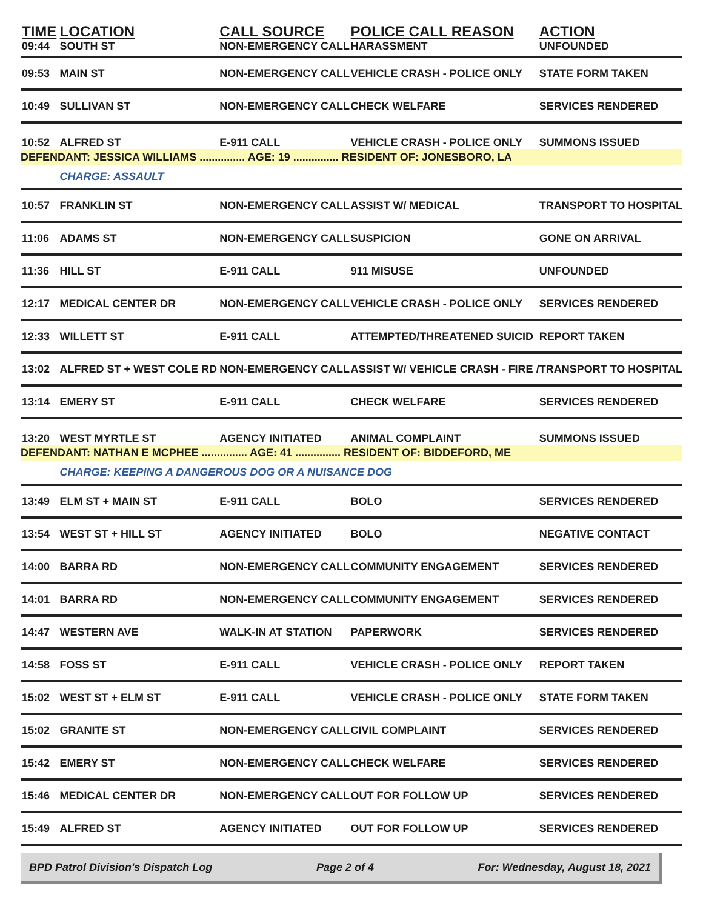| TIME | LOCATION | CALL SOURCE | POLICE CALL REASON | ACTION |
| --- | --- | --- | --- | --- |
| 09:44 | SOUTH ST | NON-EMERGENCY CALL | HARASSMENT | UNFOUNDED |
| 09:53 | MAIN ST | NON-EMERGENCY CALL | VEHICLE CRASH - POLICE ONLY | STATE FORM TAKEN |
| 10:49 | SULLIVAN ST | NON-EMERGENCY CALL | CHECK WELFARE | SERVICES RENDERED |
| 10:52 | ALFRED ST | E-911 CALL | VEHICLE CRASH - POLICE ONLY | SUMMONS ISSUED |
| DEFENDANT: JESSICA WILLIAMS ............... AGE: 19 ............... RESIDENT OF: JONESBORO, LA | | | | |
| | CHARGE: ASSAULT | | | |
| 10:57 | FRANKLIN ST | NON-EMERGENCY CALL | ASSIST W/ MEDICAL | TRANSPORT TO HOSPITAL |
| 11:06 | ADAMS ST | NON-EMERGENCY CALL | SUSPICION | GONE ON ARRIVAL |
| 11:36 | HILL ST | E-911 CALL | 911 MISUSE | UNFOUNDED |
| 12:17 | MEDICAL CENTER DR | NON-EMERGENCY CALL | VEHICLE CRASH - POLICE ONLY | SERVICES RENDERED |
| 12:33 | WILLETT ST | E-911 CALL | ATTEMPTED/THREATENED SUICID | REPORT TAKEN |
| 13:02 | ALFRED ST + WEST COLE RD | NON-EMERGENCY CALL | ASSIST W/ VEHICLE CRASH - FIRE / | TRANSPORT TO HOSPITAL |
| 13:14 | EMERY ST | E-911 CALL | CHECK WELFARE | SERVICES RENDERED |
| 13:20 | WEST MYRTLE ST | AGENCY INITIATED | ANIMAL COMPLAINT | SUMMONS ISSUED |
| DEFENDANT: NATHAN E MCPHEE ............... AGE: 41 ............... RESIDENT OF: BIDDEFORD, ME | | | | |
| | CHARGE: KEEPING A DANGEROUS DOG OR A NUISANCE DOG | | | |
| 13:49 | ELM ST + MAIN ST | E-911 CALL | BOLO | SERVICES RENDERED |
| 13:54 | WEST ST + HILL ST | AGENCY INITIATED | BOLO | NEGATIVE CONTACT |
| 14:00 | BARRA RD | NON-EMERGENCY CALL | COMMUNITY ENGAGEMENT | SERVICES RENDERED |
| 14:01 | BARRA RD | NON-EMERGENCY CALL | COMMUNITY ENGAGEMENT | SERVICES RENDERED |
| 14:47 | WESTERN AVE | WALK-IN AT STATION | PAPERWORK | SERVICES RENDERED |
| 14:58 | FOSS ST | E-911 CALL | VEHICLE CRASH - POLICE ONLY | REPORT TAKEN |
| 15:02 | WEST ST + ELM ST | E-911 CALL | VEHICLE CRASH - POLICE ONLY | STATE FORM TAKEN |
| 15:02 | GRANITE ST | NON-EMERGENCY CALL | CIVIL COMPLAINT | SERVICES RENDERED |
| 15:42 | EMERY ST | NON-EMERGENCY CALL | CHECK WELFARE | SERVICES RENDERED |
| 15:46 | MEDICAL CENTER DR | NON-EMERGENCY CALL | OUT FOR FOLLOW UP | SERVICES RENDERED |
| 15:49 | ALFRED ST | AGENCY INITIATED | OUT FOR FOLLOW UP | SERVICES RENDERED |
BPD Patrol Division's Dispatch Log Page 2 of 4 For: Wednesday, August 18, 2021